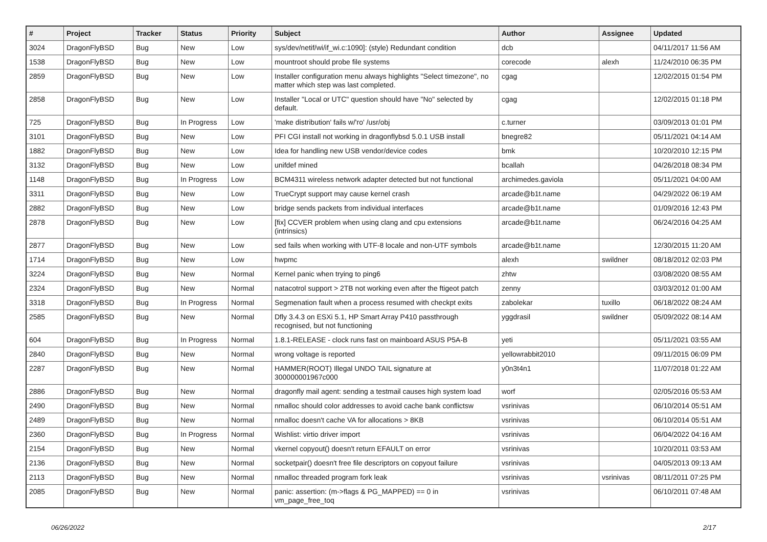| # | Project | Tracker | Status | Priority | Subject | Author | Assignee | Updated |
| --- | --- | --- | --- | --- | --- | --- | --- | --- |
| 3024 | DragonFlyBSD | Bug | New | Low | sys/dev/netif/wi/if_wi.c:1090]: (style) Redundant condition | dcb | | 04/11/2017 11:56 AM |
| 1538 | DragonFlyBSD | Bug | New | Low | mountroot should probe file systems | corecode | alexh | 11/24/2010 06:35 PM |
| 2859 | DragonFlyBSD | Bug | New | Low | Installer configuration menu always highlights "Select timezone", no matter which step was last completed. | cgag | | 12/02/2015 01:54 PM |
| 2858 | DragonFlyBSD | Bug | New | Low | Installer "Local or UTC" question should have "No" selected by default. | cgag | | 12/02/2015 01:18 PM |
| 725 | DragonFlyBSD | Bug | In Progress | Low | 'make distribution' fails w/'ro' /usr/obj | c.turner | | 03/09/2013 01:01 PM |
| 3101 | DragonFlyBSD | Bug | New | Low | PFI CGI install not working in dragonflybsd 5.0.1 USB install | bnegre82 | | 05/11/2021 04:14 AM |
| 1882 | DragonFlyBSD | Bug | New | Low | Idea for handling new USB vendor/device codes | bmk | | 10/20/2010 12:15 PM |
| 3132 | DragonFlyBSD | Bug | New | Low | unifdef mined | bcallah | | 04/26/2018 08:34 PM |
| 1148 | DragonFlyBSD | Bug | In Progress | Low | BCM4311 wireless network adapter detected but not functional | archimedes.gaviola | | 05/11/2021 04:00 AM |
| 3311 | DragonFlyBSD | Bug | New | Low | TrueCrypt support may cause kernel crash | arcade@b1t.name | | 04/29/2022 06:19 AM |
| 2882 | DragonFlyBSD | Bug | New | Low | bridge sends packets from individual interfaces | arcade@b1t.name | | 01/09/2016 12:43 PM |
| 2878 | DragonFlyBSD | Bug | New | Low | [fix] CCVER problem when using clang and cpu extensions (intrinsics) | arcade@b1t.name | | 06/24/2016 04:25 AM |
| 2877 | DragonFlyBSD | Bug | New | Low | sed fails when working with UTF-8 locale and non-UTF symbols | arcade@b1t.name | | 12/30/2015 11:20 AM |
| 1714 | DragonFlyBSD | Bug | New | Low | hwpmc | alexh | swildner | 08/18/2012 02:03 PM |
| 3224 | DragonFlyBSD | Bug | New | Normal | Kernel panic when trying to ping6 | zhtw | | 03/08/2020 08:55 AM |
| 2324 | DragonFlyBSD | Bug | New | Normal | natacotrol support > 2TB not working even after the ftigeot patch | zenny | | 03/03/2012 01:00 AM |
| 3318 | DragonFlyBSD | Bug | In Progress | Normal | Segmenation fault when a process resumed with checkpt exits | zabolekar | tuxillo | 06/18/2022 08:24 AM |
| 2585 | DragonFlyBSD | Bug | New | Normal | Dfly 3.4.3 on ESXi 5.1, HP Smart Array P410 passthrough recognised, but not functioning | yggdrasil | swildner | 05/09/2022 08:14 AM |
| 604 | DragonFlyBSD | Bug | In Progress | Normal | 1.8.1-RELEASE - clock runs fast on mainboard ASUS P5A-B | yeti | | 05/11/2021 03:55 AM |
| 2840 | DragonFlyBSD | Bug | New | Normal | wrong voltage is reported | yellowrabbit2010 | | 09/11/2015 06:09 PM |
| 2287 | DragonFlyBSD | Bug | New | Normal | HAMMER(ROOT) Illegal UNDO TAIL signature at 300000001967c000 | y0n3t4n1 | | 11/07/2018 01:22 AM |
| 2886 | DragonFlyBSD | Bug | New | Normal | dragonfly mail agent: sending a testmail causes high system load | worf | | 02/05/2016 05:53 AM |
| 2490 | DragonFlyBSD | Bug | New | Normal | nmalloc should color addresses to avoid cache bank conflictsw | vsrinivas | | 06/10/2014 05:51 AM |
| 2489 | DragonFlyBSD | Bug | New | Normal | nmalloc doesn't cache VA for allocations > 8KB | vsrinivas | | 06/10/2014 05:51 AM |
| 2360 | DragonFlyBSD | Bug | In Progress | Normal | Wishlist: virtio driver import | vsrinivas | | 06/04/2022 04:16 AM |
| 2154 | DragonFlyBSD | Bug | New | Normal | vkernel copyout() doesn't return EFAULT on error | vsrinivas | | 10/20/2011 03:53 AM |
| 2136 | DragonFlyBSD | Bug | New | Normal | socketpair() doesn't free file descriptors on copyout failure | vsrinivas | | 04/05/2013 09:13 AM |
| 2113 | DragonFlyBSD | Bug | New | Normal | nmalloc threaded program fork leak | vsrinivas | vsrinivas | 08/11/2011 07:25 PM |
| 2085 | DragonFlyBSD | Bug | New | Normal | panic: assertion: (m->flags & PG_MAPPED) == 0 in vm_page_free_toq | vsrinivas | | 06/10/2011 07:48 AM |
06/26/2022 2/17